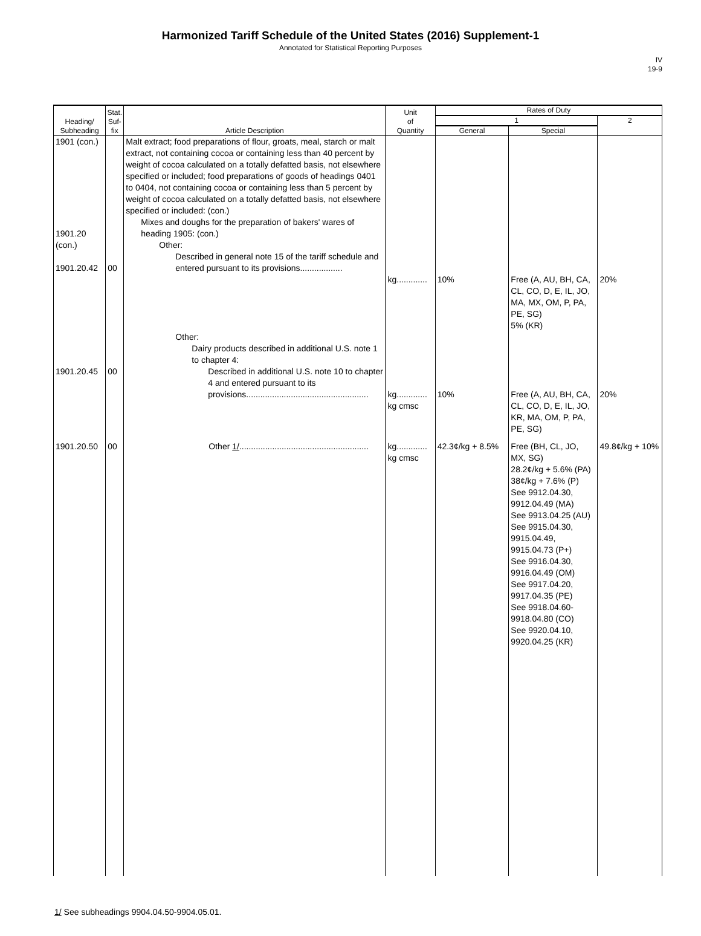Harmonized Tariff Schedule of the United States (2016) Supplement-1
Annotated for Statistical Reporting Purposes
IV
19-9
| Heading/ Subheading | Stat. Suf- fix | Article Description | Unit of Quantity | Rates of Duty | | |
| --- | --- | --- | --- | --- | --- | --- |
| | | | | 1 | | 2 |
| | | | | General | Special | |
| 1901 (con.) 1901.20 (con.) 1901.20.42 | 00 | Malt extract; food preparations of flour, groats, meal, starch or malt extract, not containing cocoa or containing less than 40 percent by weight of cocoa calculated on a totally defatted basis, not elsewhere specified or included; food preparations of goods of headings 0401 to 0404, not containing cocoa or containing less than 5 percent by weight of cocoa calculated on a totally defatted basis, not elsewhere specified or included: (con.) Mixes and doughs for the preparation of bakers' wares of heading 1905: (con.) Other: Described in general note 15 of the tariff schedule and entered pursuant to its provisions.................. | kg............. | 10% | Free (A, AU, BH, CA, CL, CO, D, E, IL, JO, MA, MX, OM, P, PA, PE, SG) 5% (KR) | 20% |
| 1901.20.45 | 00 | Other: Dairy products described in additional U.S. note 1 to chapter 4: Described in additional U.S. note 10 to chapter 4 and entered pursuant to its provisions.................................................... | kg............. kg cmsc | 10% | Free (A, AU, BH, CA, CL, CO, D, E, IL, JO, KR, MA, OM, P, PA, PE, SG) | 20% |
| 1901.20.50 | 00 | Other 1/ ....................................................... | kg............. kg cmsc | 42.3¢/kg + 8.5% | Free (BH, CL, JO, MX, SG) 28.2¢/kg + 5.6% (PA) 38¢/kg + 7.6% (P) See 9912.04.30, 9912.04.49 (MA) See 9913.04.25 (AU) See 9915.04.30, 9915.04.49, 9915.04.73 (P+) See 9916.04.30, 9916.04.49 (OM) See 9917.04.20, 9917.04.35 (PE) See 9918.04.60-9918.04.80 (CO) See 9920.04.10, 9920.04.25 (KR) | 49.8¢/kg + 10% |
1/ See subheadings 9904.04.50-9904.05.01.